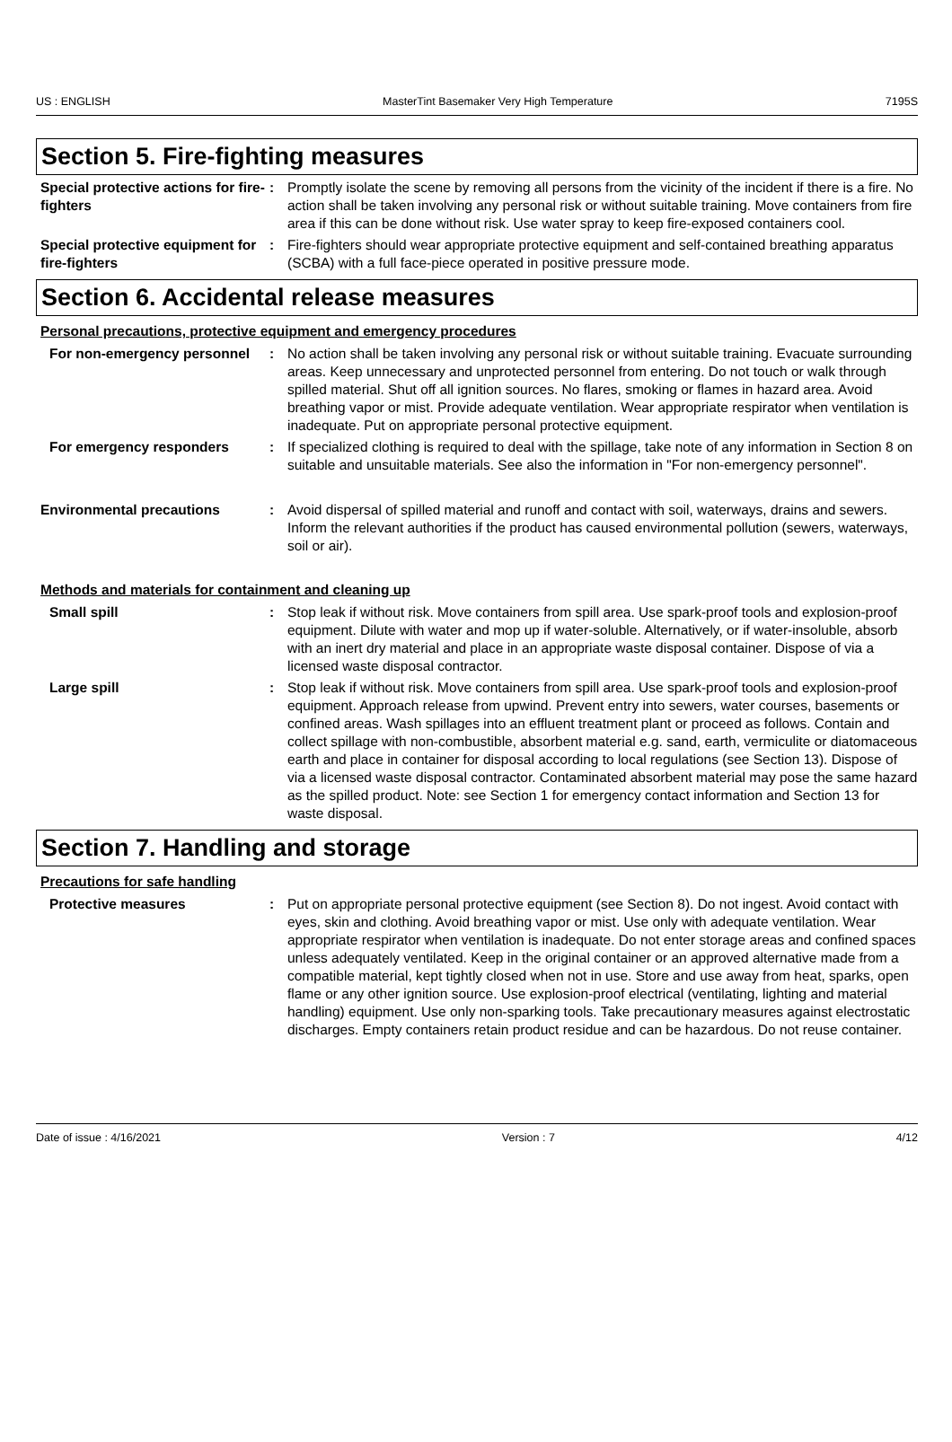US : ENGLISH MasterTint Basemaker Very High Temperature 7195S
Section 5. Fire-fighting measures
Special protective actions for fire-fighters
: Promptly isolate the scene by removing all persons from the vicinity of the incident if there is a fire. No action shall be taken involving any personal risk or without suitable training. Move containers from fire area if this can be done without risk. Use water spray to keep fire-exposed containers cool.
Special protective equipment for fire-fighters
: Fire-fighters should wear appropriate protective equipment and self-contained breathing apparatus (SCBA) with a full face-piece operated in positive pressure mode.
Section 6. Accidental release measures
Personal precautions, protective equipment and emergency procedures
For non-emergency personnel
: No action shall be taken involving any personal risk or without suitable training. Evacuate surrounding areas. Keep unnecessary and unprotected personnel from entering. Do not touch or walk through spilled material. Shut off all ignition sources. No flares, smoking or flames in hazard area. Avoid breathing vapor or mist. Provide adequate ventilation. Wear appropriate respirator when ventilation is inadequate. Put on appropriate personal protective equipment.
For emergency responders : If specialized clothing is required to deal with the spillage, take note of any information in Section 8 on suitable and unsuitable materials. See also the information in "For non-emergency personnel".
Environmental precautions : Avoid dispersal of spilled material and runoff and contact with soil, waterways, drains and sewers. Inform the relevant authorities if the product has caused environmental pollution (sewers, waterways, soil or air).
Methods and materials for containment and cleaning up
Small spill : Stop leak if without risk. Move containers from spill area. Use spark-proof tools and explosion-proof equipment. Dilute with water and mop up if water-soluble. Alternatively, or if water-insoluble, absorb with an inert dry material and place in an appropriate waste disposal container. Dispose of via a licensed waste disposal contractor.
Large spill : Stop leak if without risk. Move containers from spill area. Use spark-proof tools and explosion-proof equipment. Approach release from upwind. Prevent entry into sewers, water courses, basements or confined areas. Wash spillages into an effluent treatment plant or proceed as follows. Contain and collect spillage with non-combustible, absorbent material e.g. sand, earth, vermiculite or diatomaceous earth and place in container for disposal according to local regulations (see Section 13). Dispose of via a licensed waste disposal contractor. Contaminated absorbent material may pose the same hazard as the spilled product. Note: see Section 1 for emergency contact information and Section 13 for waste disposal.
Section 7. Handling and storage
Precautions for safe handling
Protective measures : Put on appropriate personal protective equipment (see Section 8). Do not ingest. Avoid contact with eyes, skin and clothing. Avoid breathing vapor or mist. Use only with adequate ventilation. Wear appropriate respirator when ventilation is inadequate. Do not enter storage areas and confined spaces unless adequately ventilated. Keep in the original container or an approved alternative made from a compatible material, kept tightly closed when not in use. Store and use away from heat, sparks, open flame or any other ignition source. Use explosion-proof electrical (ventilating, lighting and material handling) equipment. Use only non-sparking tools. Take precautionary measures against electrostatic discharges. Empty containers retain product residue and can be hazardous. Do not reuse container.
Date of issue : 4/16/2021 Version : 7 4/12